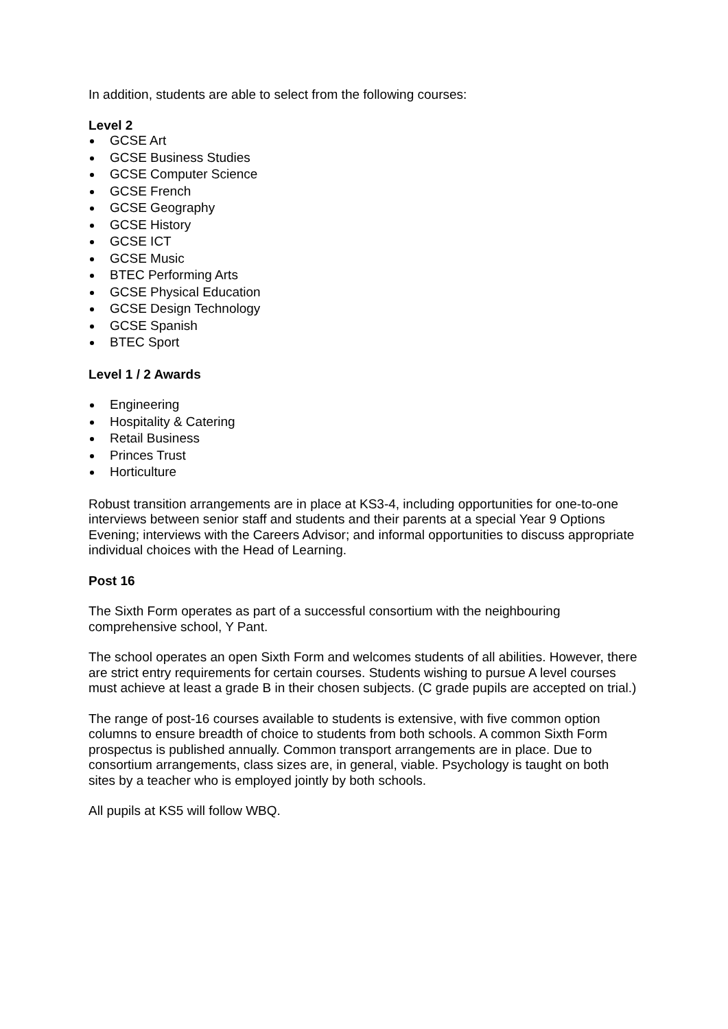In addition, students are able to select from the following courses:
Level 2
GCSE Art
GCSE Business Studies
GCSE Computer Science
GCSE French
GCSE Geography
GCSE History
GCSE ICT
GCSE Music
BTEC Performing Arts
GCSE Physical Education
GCSE Design Technology
GCSE Spanish
BTEC Sport
Level 1 / 2 Awards
Engineering
Hospitality & Catering
Retail Business
Princes Trust
Horticulture
Robust transition arrangements are in place at KS3-4, including opportunities for one-to-one interviews between senior staff and students and their parents at a special Year 9 Options Evening; interviews with the Careers Advisor; and informal opportunities to discuss appropriate individual choices with the Head of Learning.
Post 16
The Sixth Form operates as part of a successful consortium with the neighbouring comprehensive school, Y Pant.
The school operates an open Sixth Form and welcomes students of all abilities. However, there are strict entry requirements for certain courses. Students wishing to pursue A level courses must achieve at least a grade B in their chosen subjects. (C grade pupils are accepted on trial.)
The range of post-16 courses available to students is extensive, with five common option columns to ensure breadth of choice to students from both schools. A common Sixth Form prospectus is published annually. Common transport arrangements are in place. Due to consortium arrangements, class sizes are, in general, viable. Psychology is taught on both sites by a teacher who is employed jointly by both schools.
All pupils at KS5 will follow WBQ.